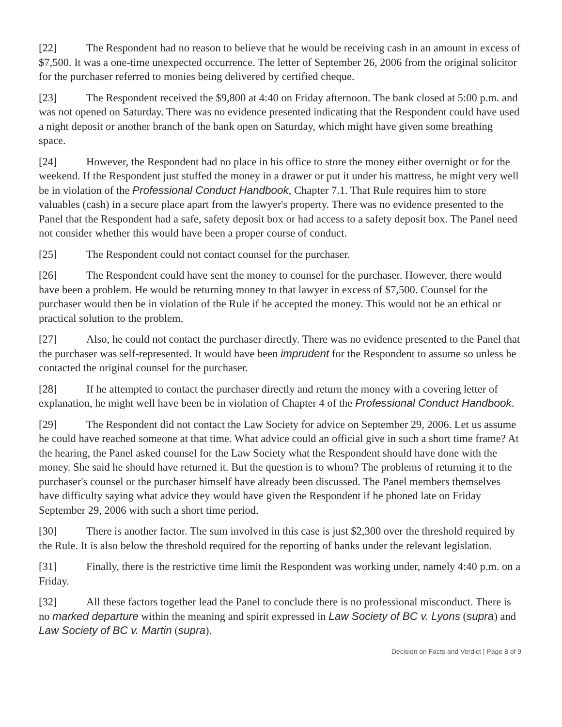[22] The Respondent had no reason to believe that he would be receiving cash in an amount in excess of $7,500. It was a one-time unexpected occurrence. The letter of September 26, 2006 from the original solicitor for the purchaser referred to monies being delivered by certified cheque.
[23] The Respondent received the $9,800 at 4:40 on Friday afternoon. The bank closed at 5:00 p.m. and was not opened on Saturday. There was no evidence presented indicating that the Respondent could have used a night deposit or another branch of the bank open on Saturday, which might have given some breathing space.
[24] However, the Respondent had no place in his office to store the money either overnight or for the weekend. If the Respondent just stuffed the money in a drawer or put it under his mattress, he might very well be in violation of the Professional Conduct Handbook, Chapter 7.1. That Rule requires him to store valuables (cash) in a secure place apart from the lawyer's property. There was no evidence presented to the Panel that the Respondent had a safe, safety deposit box or had access to a safety deposit box. The Panel need not consider whether this would have been a proper course of conduct.
[25] The Respondent could not contact counsel for the purchaser.
[26] The Respondent could have sent the money to counsel for the purchaser. However, there would have been a problem. He would be returning money to that lawyer in excess of $7,500. Counsel for the purchaser would then be in violation of the Rule if he accepted the money. This would not be an ethical or practical solution to the problem.
[27] Also, he could not contact the purchaser directly. There was no evidence presented to the Panel that the purchaser was self-represented. It would have been imprudent for the Respondent to assume so unless he contacted the original counsel for the purchaser.
[28] If he attempted to contact the purchaser directly and return the money with a covering letter of explanation, he might well have been be in violation of Chapter 4 of the Professional Conduct Handbook.
[29] The Respondent did not contact the Law Society for advice on September 29, 2006. Let us assume he could have reached someone at that time. What advice could an official give in such a short time frame? At the hearing, the Panel asked counsel for the Law Society what the Respondent should have done with the money. She said he should have returned it. But the question is to whom? The problems of returning it to the purchaser's counsel or the purchaser himself have already been discussed. The Panel members themselves have difficulty saying what advice they would have given the Respondent if he phoned late on Friday September 29, 2006 with such a short time period.
[30] There is another factor. The sum involved in this case is just $2,300 over the threshold required by the Rule. It is also below the threshold required for the reporting of banks under the relevant legislation.
[31] Finally, there is the restrictive time limit the Respondent was working under, namely 4:40 p.m. on a Friday.
[32] All these factors together lead the Panel to conclude there is no professional misconduct. There is no marked departure within the meaning and spirit expressed in Law Society of BC v. Lyons (supra) and Law Society of BC v. Martin (supra).
Decision on Facts and Verdict | Page 8 of 9